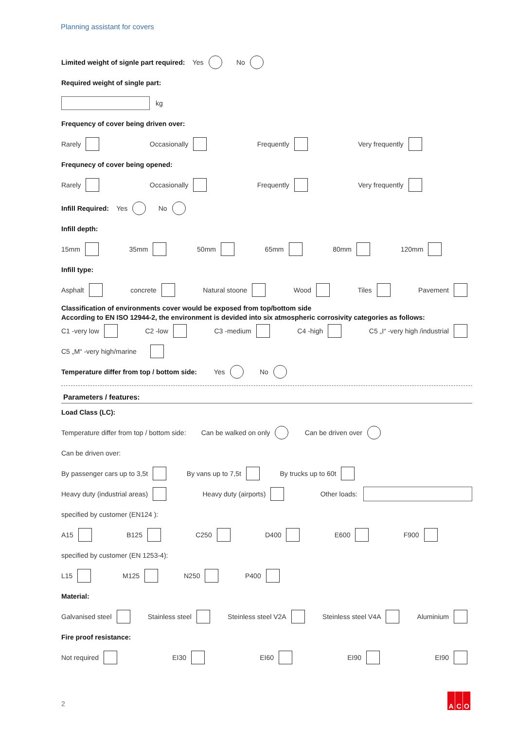Planning assistant for covers
Limited weight of signle part required: Yes No
Required weight of single part:
kg
Frequency of cover being driven over:
Rarely Occasionally Frequently Very frequently
Frequnecy of cover being opened:
Rarely Occasionally Frequently Very frequently
Infill Required: Yes No
Infill depth:
15mm 35mm 50mm 65mm 80mm 120mm
Infill type:
Asphalt concrete Natural stoone Wood Tiles Pavement
Classification of environments cover would be exposed from top/bottom side
According to EN ISO 12944-2, the environment is devided into six atmospheric corrosivity categories as follows:
C1 -very low C2 -low C3 -medium C4 -high C5 „I“ -very high /industrial
C5 „M“ -very high/marine
Temperature differ from top / bottom side: Yes No
Parameters / features:
Load Class (LC):
Temperature differ from top / bottom side: Can be walked on only Can be driven over
Can be driven over:
By passenger cars up to 3,5t By vans up to 7,5t By trucks up to 60t
Heavy duty (industrial areas) Heavy duty (airports) Other loads:
specified by customer (EN124 ):
A15 B125 C250 D400 E600 F900
specified by customer (EN 1253-4):
L15 M125 N250 P400
Material:
Galvanised steel Stainless steel Steinless steel V2A Steinless steel V4A Aluminium
Fire proof resistance:
Not required EI30 EI60 EI90 EI90
2
A C O